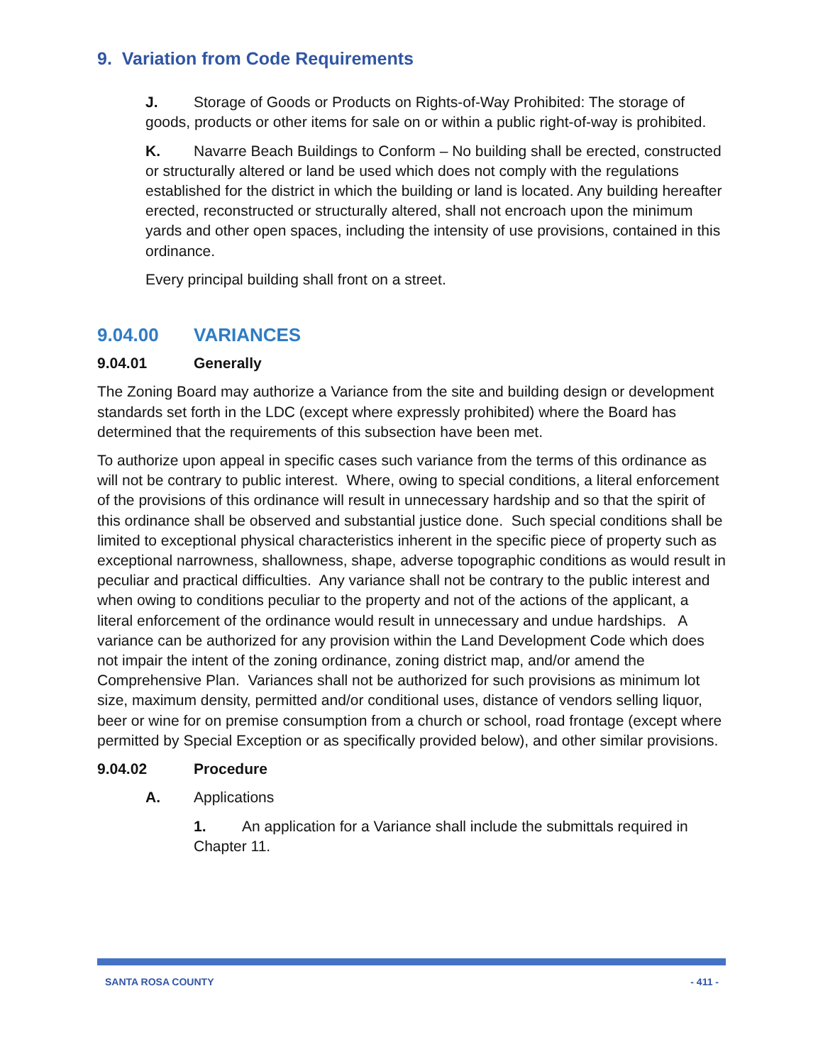9. Variation from Code Requirements
J. Storage of Goods or Products on Rights-of-Way Prohibited: The storage of goods, products or other items for sale on or within a public right-of-way is prohibited.
K. Navarre Beach Buildings to Conform – No building shall be erected, constructed or structurally altered or land be used which does not comply with the regulations established for the district in which the building or land is located. Any building hereafter erected, reconstructed or structurally altered, shall not encroach upon the minimum yards and other open spaces, including the intensity of use provisions, contained in this ordinance.
Every principal building shall front on a street.
9.04.00 VARIANCES
9.04.01 Generally
The Zoning Board may authorize a Variance from the site and building design or development standards set forth in the LDC (except where expressly prohibited) where the Board has determined that the requirements of this subsection have been met.
To authorize upon appeal in specific cases such variance from the terms of this ordinance as will not be contrary to public interest. Where, owing to special conditions, a literal enforcement of the provisions of this ordinance will result in unnecessary hardship and so that the spirit of this ordinance shall be observed and substantial justice done. Such special conditions shall be limited to exceptional physical characteristics inherent in the specific piece of property such as exceptional narrowness, shallowness, shape, adverse topographic conditions as would result in peculiar and practical difficulties. Any variance shall not be contrary to the public interest and when owing to conditions peculiar to the property and not of the actions of the applicant, a literal enforcement of the ordinance would result in unnecessary and undue hardships. A variance can be authorized for any provision within the Land Development Code which does not impair the intent of the zoning ordinance, zoning district map, and/or amend the Comprehensive Plan. Variances shall not be authorized for such provisions as minimum lot size, maximum density, permitted and/or conditional uses, distance of vendors selling liquor, beer or wine for on premise consumption from a church or school, road frontage (except where permitted by Special Exception or as specifically provided below), and other similar provisions.
9.04.02 Procedure
A. Applications
1. An application for a Variance shall include the submittals required in Chapter 11.
SANTA ROSA COUNTY - 411 -